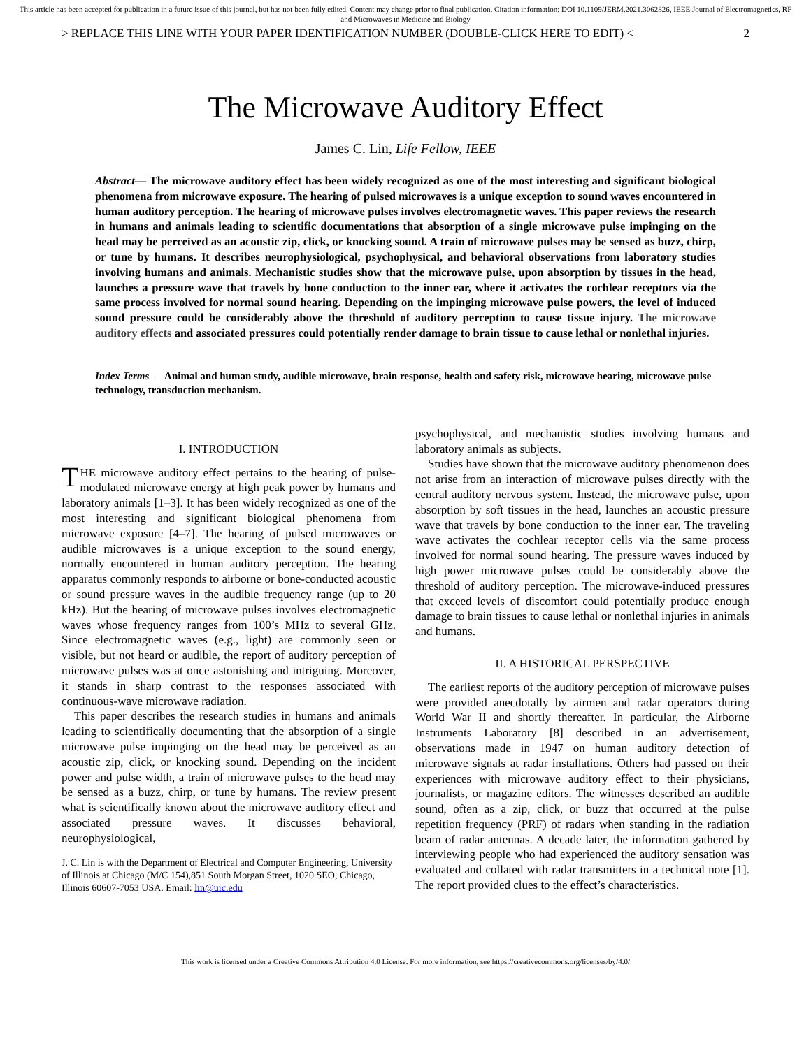This article has been accepted for publication in a future issue of this journal, but has not been fully edited. Content may change prior to final publication. Citation information: DOI 10.1109/JERM.2021.3062826, IEEE Journal of Electromagnetics, RF and Microwaves in Medicine and Biology
> REPLACE THIS LINE WITH YOUR PAPER IDENTIFICATION NUMBER (DOUBLE-CLICK HERE TO EDIT) < 2
The Microwave Auditory Effect
James C. Lin, Life Fellow, IEEE
Abstract— The microwave auditory effect has been widely recognized as one of the most interesting and significant biological phenomena from microwave exposure. The hearing of pulsed microwaves is a unique exception to sound waves encountered in human auditory perception. The hearing of microwave pulses involves electromagnetic waves. This paper reviews the research in humans and animals leading to scientific documentations that absorption of a single microwave pulse impinging on the head may be perceived as an acoustic zip, click, or knocking sound. A train of microwave pulses may be sensed as buzz, chirp, or tune by humans. It describes neurophysiological, psychophysical, and behavioral observations from laboratory studies involving humans and animals. Mechanistic studies show that the microwave pulse, upon absorption by tissues in the head, launches a pressure wave that travels by bone conduction to the inner ear, where it activates the cochlear receptors via the same process involved for normal sound hearing. Depending on the impinging microwave pulse powers, the level of induced sound pressure could be considerably above the threshold of auditory perception to cause tissue injury. The microwave auditory effects and associated pressures could potentially render damage to brain tissue to cause lethal or nonlethal injuries.
Index Terms — Animal and human study, audible microwave, brain response, health and safety risk, microwave hearing, microwave pulse technology, transduction mechanism.
I. INTRODUCTION
THE microwave auditory effect pertains to the hearing of pulse-modulated microwave energy at high peak power by humans and laboratory animals [1–3]. It has been widely recognized as one of the most interesting and significant biological phenomena from microwave exposure [4–7]. The hearing of pulsed microwaves or audible microwaves is a unique exception to the sound energy, normally encountered in human auditory perception. The hearing apparatus commonly responds to airborne or bone-conducted acoustic or sound pressure waves in the audible frequency range (up to 20 kHz). But the hearing of microwave pulses involves electromagnetic waves whose frequency ranges from 100’s MHz to several GHz. Since electromagnetic waves (e.g., light) are commonly seen or visible, but not heard or audible, the report of auditory perception of microwave pulses was at once astonishing and intriguing. Moreover, it stands in sharp contrast to the responses associated with continuous-wave microwave radiation.
This paper describes the research studies in humans and animals leading to scientifically documenting that the absorption of a single microwave pulse impinging on the head may be perceived as an acoustic zip, click, or knocking sound. Depending on the incident power and pulse width, a train of microwave pulses to the head may be sensed as a buzz, chirp, or tune by humans. The review present what is scientifically known about the microwave auditory effect and associated pressure waves. It discusses behavioral, neurophysiological,
J. C. Lin is with the Department of Electrical and Computer Engineering, University of Illinois at Chicago (M/C 154),851 South Morgan Street, 1020 SEO, Chicago, Illinois 60607-7053 USA. Email: lin@uic.edu
psychophysical, and mechanistic studies involving humans and laboratory animals as subjects.
Studies have shown that the microwave auditory phenomenon does not arise from an interaction of microwave pulses directly with the central auditory nervous system. Instead, the microwave pulse, upon absorption by soft tissues in the head, launches an acoustic pressure wave that travels by bone conduction to the inner ear. The traveling wave activates the cochlear receptor cells via the same process involved for normal sound hearing. The pressure waves induced by high power microwave pulses could be considerably above the threshold of auditory perception. The microwave-induced pressures that exceed levels of discomfort could potentially produce enough damage to brain tissues to cause lethal or nonlethal injuries in animals and humans.
II. A HISTORICAL PERSPECTIVE
The earliest reports of the auditory perception of microwave pulses were provided anecdotally by airmen and radar operators during World War II and shortly thereafter. In particular, the Airborne Instruments Laboratory [8] described in an advertisement, observations made in 1947 on human auditory detection of microwave signals at radar installations. Others had passed on their experiences with microwave auditory effect to their physicians, journalists, or magazine editors. The witnesses described an audible sound, often as a zip, click, or buzz that occurred at the pulse repetition frequency (PRF) of radars when standing in the radiation beam of radar antennas. A decade later, the information gathered by interviewing people who had experienced the auditory sensation was evaluated and collated with radar transmitters in a technical note [1]. The report provided clues to the effect’s characteristics.
This work is licensed under a Creative Commons Attribution 4.0 License. For more information, see https://creativecommons.org/licenses/by/4.0/